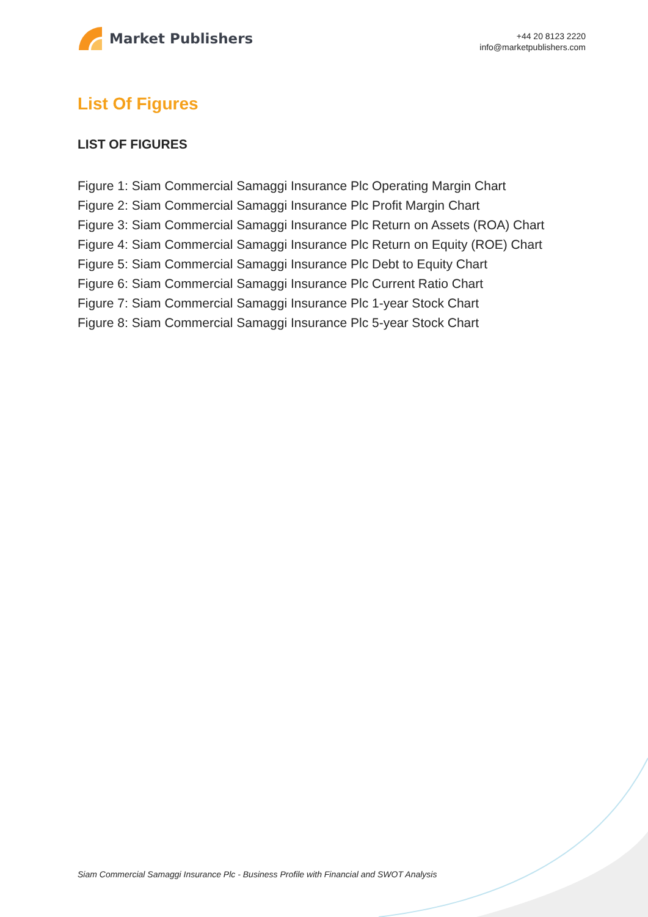Market Publishers
+44 20 8123 2220
info@marketpublishers.com
List Of Figures
LIST OF FIGURES
Figure 1: Siam Commercial Samaggi Insurance Plc Operating Margin Chart
Figure 2: Siam Commercial Samaggi Insurance Plc Profit Margin Chart
Figure 3: Siam Commercial Samaggi Insurance Plc Return on Assets (ROA) Chart
Figure 4: Siam Commercial Samaggi Insurance Plc Return on Equity (ROE) Chart
Figure 5: Siam Commercial Samaggi Insurance Plc Debt to Equity Chart
Figure 6: Siam Commercial Samaggi Insurance Plc Current Ratio Chart
Figure 7: Siam Commercial Samaggi Insurance Plc 1-year Stock Chart
Figure 8: Siam Commercial Samaggi Insurance Plc 5-year Stock Chart
Siam Commercial Samaggi Insurance Plc - Business Profile with Financial and SWOT Analysis